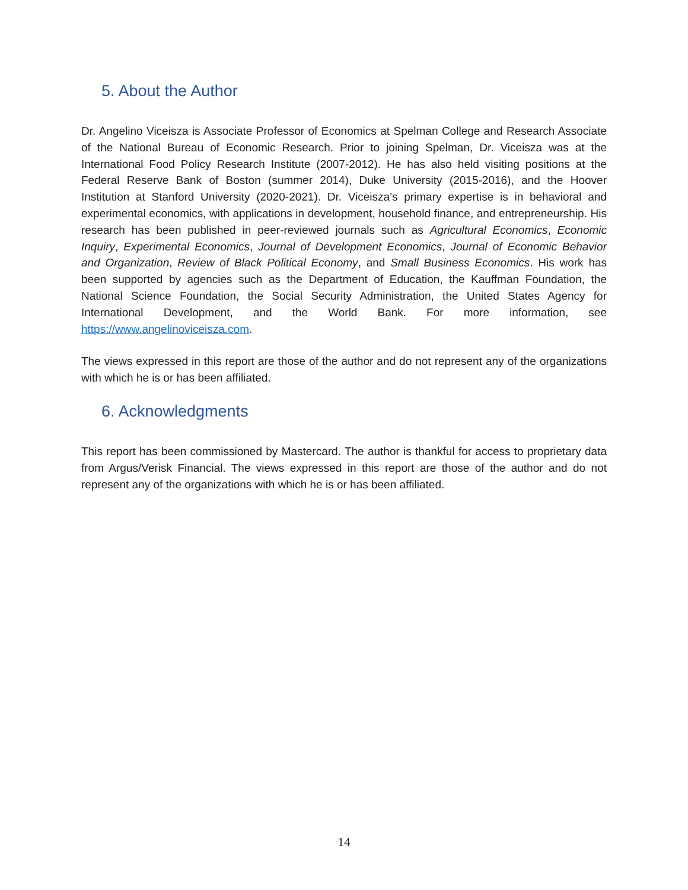5. About the Author
Dr. Angelino Viceisza is Associate Professor of Economics at Spelman College and Research Associate of the National Bureau of Economic Research. Prior to joining Spelman, Dr. Viceisza was at the International Food Policy Research Institute (2007-2012). He has also held visiting positions at the Federal Reserve Bank of Boston (summer 2014), Duke University (2015-2016), and the Hoover Institution at Stanford University (2020-2021). Dr. Viceisza’s primary expertise is in behavioral and experimental economics, with applications in development, household finance, and entrepreneurship. His research has been published in peer-reviewed journals such as Agricultural Economics, Economic Inquiry, Experimental Economics, Journal of Development Economics, Journal of Economic Behavior and Organization, Review of Black Political Economy, and Small Business Economics. His work has been supported by agencies such as the Department of Education, the Kauffman Foundation, the National Science Foundation, the Social Security Administration, the United States Agency for International Development, and the World Bank. For more information, see https://www.angelinoviceisza.com.
The views expressed in this report are those of the author and do not represent any of the organizations with which he is or has been affiliated.
6. Acknowledgments
This report has been commissioned by Mastercard. The author is thankful for access to proprietary data from Argus/Verisk Financial. The views expressed in this report are those of the author and do not represent any of the organizations with which he is or has been affiliated.
14